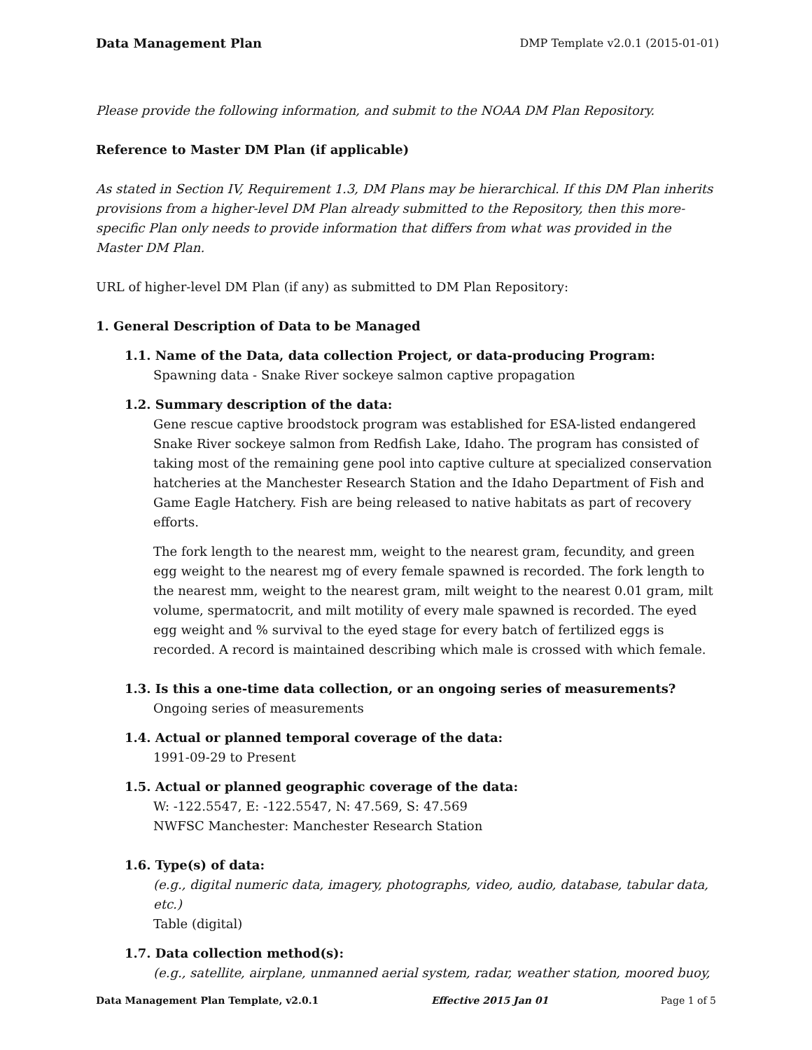Data Management Plan DMP Template v2.0.1 (2015-01-01)
Please provide the following information, and submit to the NOAA DM Plan Repository.
Reference to Master DM Plan (if applicable)
As stated in Section IV, Requirement 1.3, DM Plans may be hierarchical. If this DM Plan inherits provisions from a higher-level DM Plan already submitted to the Repository, then this more-specific Plan only needs to provide information that differs from what was provided in the Master DM Plan.
URL of higher-level DM Plan (if any) as submitted to DM Plan Repository:
1. General Description of Data to be Managed
1.1. Name of the Data, data collection Project, or data-producing Program:
Spawning data - Snake River sockeye salmon captive propagation
1.2. Summary description of the data:
Gene rescue captive broodstock program was established for ESA-listed endangered Snake River sockeye salmon from Redfish Lake, Idaho. The program has consisted of taking most of the remaining gene pool into captive culture at specialized conservation hatcheries at the Manchester Research Station and the Idaho Department of Fish and Game Eagle Hatchery. Fish are being released to native habitats as part of recovery efforts.
The fork length to the nearest mm, weight to the nearest gram, fecundity, and green egg weight to the nearest mg of every female spawned is recorded. The fork length to the nearest mm, weight to the nearest gram, milt weight to the nearest 0.01 gram, milt volume, spermatocrit, and milt motility of every male spawned is recorded. The eyed egg weight and % survival to the eyed stage for every batch of fertilized eggs is recorded. A record is maintained describing which male is crossed with which female.
1.3. Is this a one-time data collection, or an ongoing series of measurements?
Ongoing series of measurements
1.4. Actual or planned temporal coverage of the data:
1991-09-29 to Present
1.5. Actual or planned geographic coverage of the data:
W: -122.5547, E: -122.5547, N: 47.569, S: 47.569
NWFSC Manchester: Manchester Research Station
1.6. Type(s) of data:
(e.g., digital numeric data, imagery, photographs, video, audio, database, tabular data, etc.)
Table (digital)
1.7. Data collection method(s):
(e.g., satellite, airplane, unmanned aerial system, radar, weather station, moored buoy,
Data Management Plan Template, v2.0.1 Effective 2015 Jan 01 Page 1 of 5